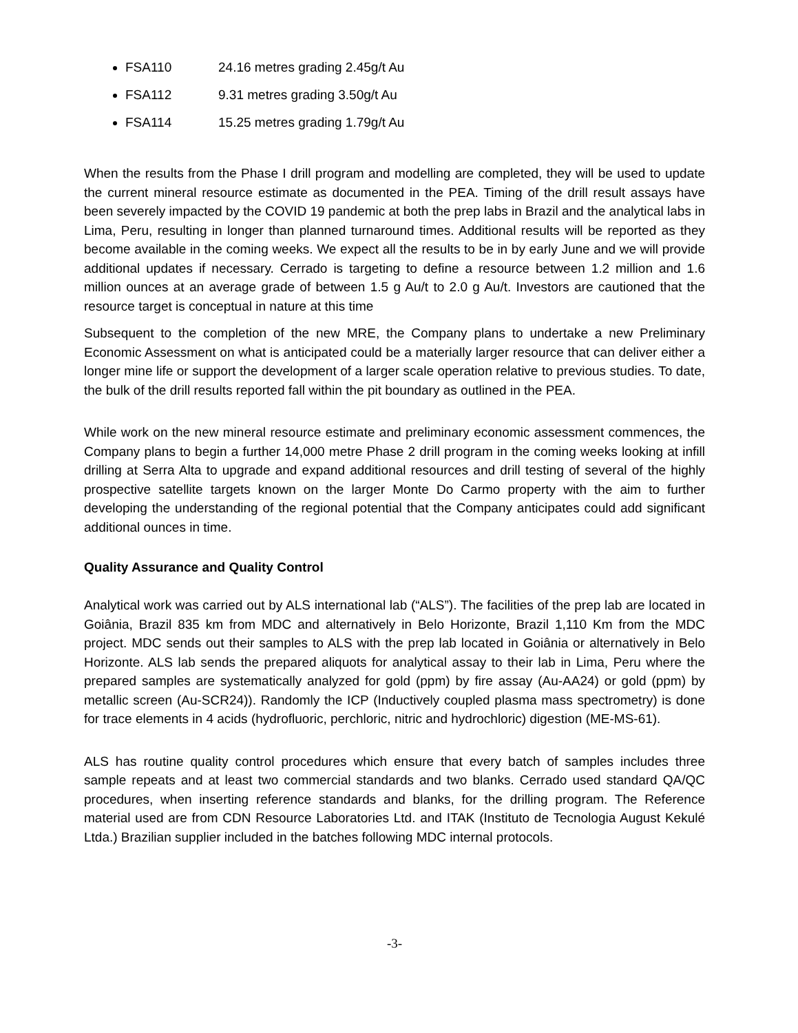FSA110 24.16 metres grading 2.45g/t Au
FSA112 9.31 metres grading 3.50g/t Au
FSA114 15.25 metres grading 1.79g/t Au
When the results from the Phase I drill program and modelling are completed, they will be used to update the current mineral resource estimate as documented in the PEA. Timing of the drill result assays have been severely impacted by the COVID 19 pandemic at both the prep labs in Brazil and the analytical labs in Lima, Peru, resulting in longer than planned turnaround times. Additional results will be reported as they become available in the coming weeks. We expect all the results to be in by early June and we will provide additional updates if necessary. Cerrado is targeting to define a resource between 1.2 million and 1.6 million ounces at an average grade of between 1.5 g Au/t to 2.0 g Au/t. Investors are cautioned that the resource target is conceptual in nature at this time
Subsequent to the completion of the new MRE, the Company plans to undertake a new Preliminary Economic Assessment on what is anticipated could be a materially larger resource that can deliver either a longer mine life or support the development of a larger scale operation relative to previous studies. To date, the bulk of the drill results reported fall within the pit boundary as outlined in the PEA.
While work on the new mineral resource estimate and preliminary economic assessment commences, the Company plans to begin a further 14,000 metre Phase 2 drill program in the coming weeks looking at infill drilling at Serra Alta to upgrade and expand additional resources and drill testing of several of the highly prospective satellite targets known on the larger Monte Do Carmo property with the aim to further developing the understanding of the regional potential that the Company anticipates could add significant additional ounces in time.
Quality Assurance and Quality Control
Analytical work was carried out by ALS international lab (“ALS”). The facilities of the prep lab are located in Goiânia, Brazil 835 km from MDC and alternatively in Belo Horizonte, Brazil 1,110 Km from the MDC project. MDC sends out their samples to ALS with the prep lab located in Goiânia or alternatively in Belo Horizonte. ALS lab sends the prepared aliquots for analytical assay to their lab in Lima, Peru where the prepared samples are systematically analyzed for gold (ppm) by fire assay (Au-AA24) or gold (ppm) by metallic screen (Au-SCR24)). Randomly the ICP (Inductively coupled plasma mass spectrometry) is done for trace elements in 4 acids (hydrofluoric, perchloric, nitric and hydrochloric) digestion (ME-MS-61).
ALS has routine quality control procedures which ensure that every batch of samples includes three sample repeats and at least two commercial standards and two blanks. Cerrado used standard QA/QC procedures, when inserting reference standards and blanks, for the drilling program. The Reference material used are from CDN Resource Laboratories Ltd. and ITAK (Instituto de Tecnologia August Kekulé Ltda.) Brazilian supplier included in the batches following MDC internal protocols.
-3-